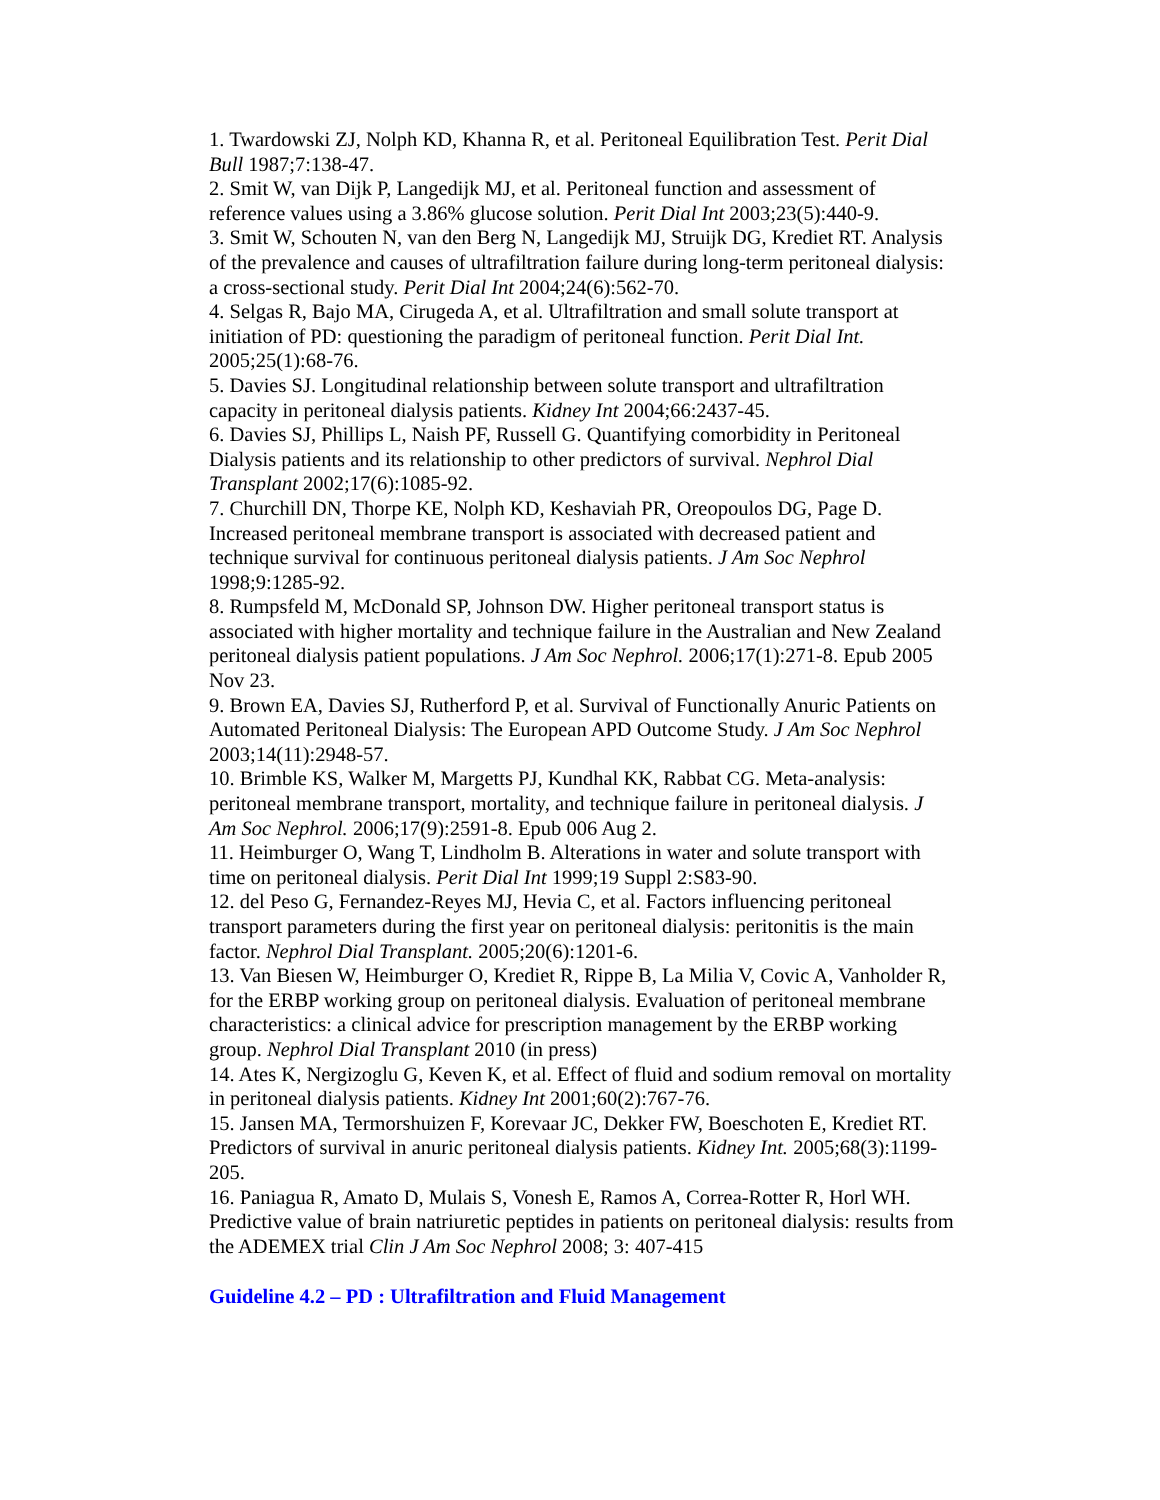1. Twardowski ZJ, Nolph KD, Khanna R, et al. Peritoneal Equilibration Test. Perit Dial Bull 1987;7:138-47.
2. Smit W, van Dijk P, Langedijk MJ, et al. Peritoneal function and assessment of reference values using a 3.86% glucose solution. Perit Dial Int 2003;23(5):440-9.
3. Smit W, Schouten N, van den Berg N, Langedijk MJ, Struijk DG, Krediet RT. Analysis of the prevalence and causes of ultrafiltration failure during long-term peritoneal dialysis: a cross-sectional study. Perit Dial Int 2004;24(6):562-70.
4. Selgas R, Bajo MA, Cirugeda A, et al. Ultrafiltration and small solute transport at initiation of PD: questioning the paradigm of peritoneal function. Perit Dial Int. 2005;25(1):68-76.
5. Davies SJ. Longitudinal relationship between solute transport and ultrafiltration capacity in peritoneal dialysis patients. Kidney Int 2004;66:2437-45.
6. Davies SJ, Phillips L, Naish PF, Russell G. Quantifying comorbidity in Peritoneal Dialysis patients and its relationship to other predictors of survival. Nephrol Dial Transplant 2002;17(6):1085-92.
7. Churchill DN, Thorpe KE, Nolph KD, Keshaviah PR, Oreopoulos DG, Page D. Increased peritoneal membrane transport is associated with decreased patient and technique survival for continuous peritoneal dialysis patients. J Am Soc Nephrol 1998;9:1285-92.
8. Rumpsfeld M, McDonald SP, Johnson DW. Higher peritoneal transport status is associated with higher mortality and technique failure in the Australian and New Zealand peritoneal dialysis patient populations. J Am Soc Nephrol. 2006;17(1):271-8. Epub 2005 Nov 23.
9. Brown EA, Davies SJ, Rutherford P, et al. Survival of Functionally Anuric Patients on Automated Peritoneal Dialysis: The European APD Outcome Study. J Am Soc Nephrol 2003;14(11):2948-57.
10. Brimble KS, Walker M, Margetts PJ, Kundhal KK, Rabbat CG. Meta-analysis: peritoneal membrane transport, mortality, and technique failure in peritoneal dialysis. J Am Soc Nephrol. 2006;17(9):2591-8. Epub 006 Aug 2.
11. Heimburger O, Wang T, Lindholm B. Alterations in water and solute transport with time on peritoneal dialysis. Perit Dial Int 1999;19 Suppl 2:S83-90.
12. del Peso G, Fernandez-Reyes MJ, Hevia C, et al. Factors influencing peritoneal transport parameters during the first year on peritoneal dialysis: peritonitis is the main factor. Nephrol Dial Transplant. 2005;20(6):1201-6.
13. Van Biesen W, Heimburger O, Krediet R, Rippe B, La Milia V, Covic A, Vanholder R, for the ERBP working group on peritoneal dialysis. Evaluation of peritoneal membrane characteristics: a clinical advice for prescription management by the ERBP working group. Nephrol Dial Transplant 2010 (in press)
14. Ates K, Nergizoglu G, Keven K, et al. Effect of fluid and sodium removal on mortality in peritoneal dialysis patients. Kidney Int 2001;60(2):767-76.
15. Jansen MA, Termorshuizen F, Korevaar JC, Dekker FW, Boeschoten E, Krediet RT. Predictors of survival in anuric peritoneal dialysis patients. Kidney Int. 2005;68(3):1199-205.
16. Paniagua R, Amato D, Mulais S, Vonesh E, Ramos A, Correa-Rotter R, Horl WH. Predictive value of brain natriuretic peptides in patients on peritoneal dialysis: results from the ADEMEX trial Clin J Am Soc Nephrol 2008; 3: 407-415
Guideline 4.2 – PD : Ultrafiltration and Fluid Management